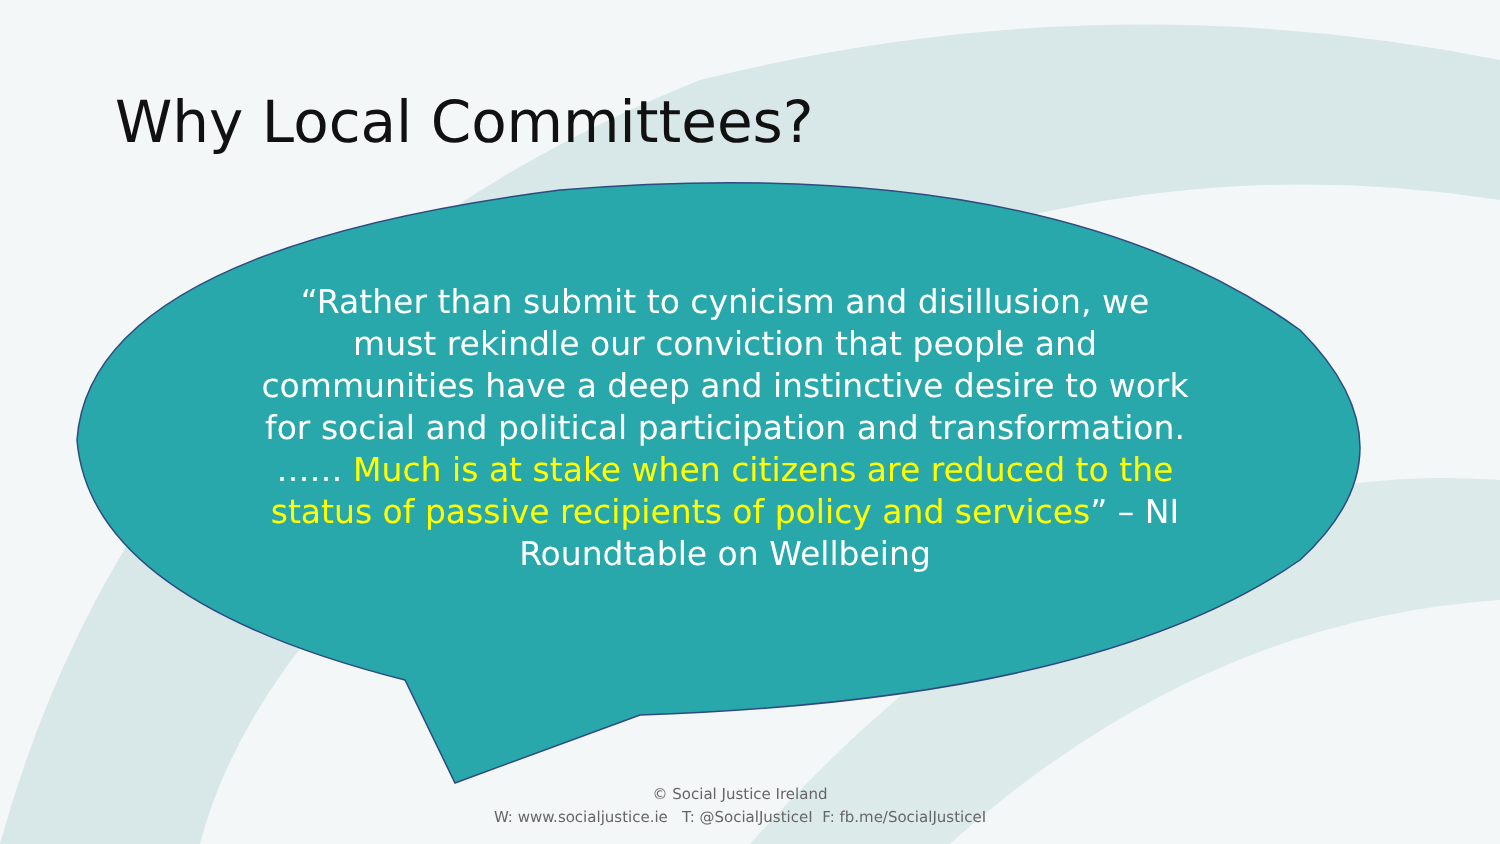Why Local Committees?
“Rather than submit to cynicism and disillusion, we must rekindle our conviction that people and communities have a deep and instinctive desire to work for social and political participation and transformation. …… Much is at stake when citizens are reduced to the status of passive recipients of policy and services” – NI Roundtable on Wellbeing
© Social Justice Ireland
W: www.socialjustice.ie T: @SocialJusticeI F: fb.me/SocialJusticeI